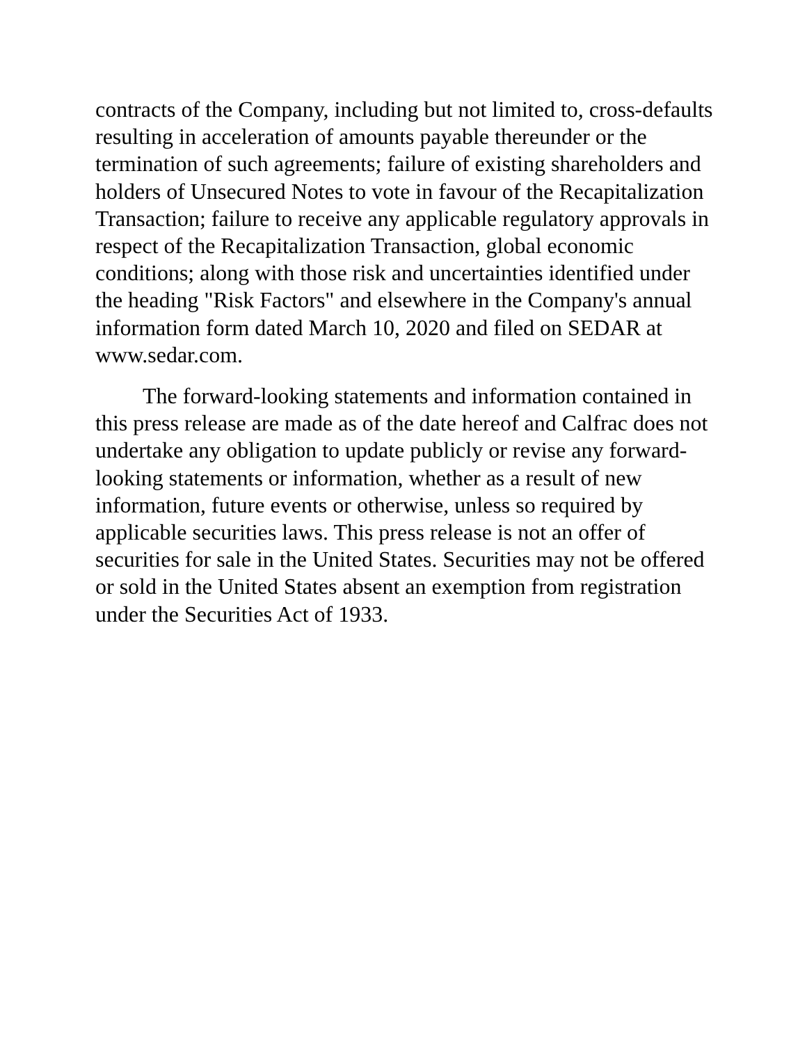contracts of the Company, including but not limited to, cross-defaults resulting in acceleration of amounts payable thereunder or the termination of such agreements; failure of existing shareholders and holders of Unsecured Notes to vote in favour of the Recapitalization Transaction; failure to receive any applicable regulatory approvals in respect of the Recapitalization Transaction, global economic conditions; along with those risk and uncertainties identified under the heading "Risk Factors" and elsewhere in the Company's annual information form dated March 10, 2020 and filed on SEDAR at www.sedar.com.
The forward-looking statements and information contained in this press release are made as of the date hereof and Calfrac does not undertake any obligation to update publicly or revise any forward-looking statements or information, whether as a result of new information, future events or otherwise, unless so required by applicable securities laws. This press release is not an offer of securities for sale in the United States. Securities may not be offered or sold in the United States absent an exemption from registration under the Securities Act of 1933.